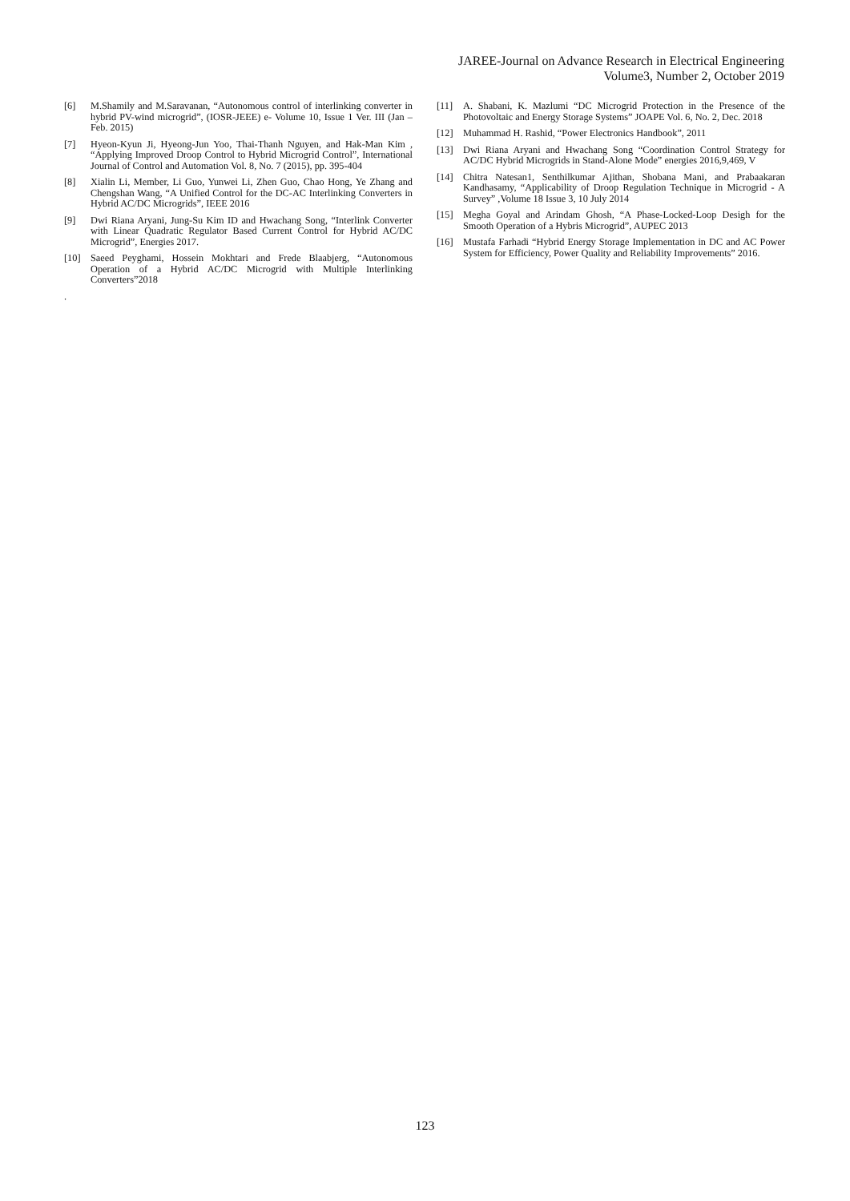JAREE-Journal on Advance Research in Electrical Engineering
Volume3, Number 2, October 2019
[6] M.Shamily and M.Saravanan, “Autonomous control of interlinking converter in hybrid PV-wind microgrid”, (IOSR-JEEE) e- Volume 10, Issue 1 Ver. III (Jan – Feb. 2015)
[7] Hyeon-Kyun Ji, Hyeong-Jun Yoo, Thai-Thanh Nguyen, and Hak-Man Kim , “Applying Improved Droop Control to Hybrid Microgrid Control”, International Journal of Control and Automation Vol. 8, No. 7 (2015), pp. 395-404
[8] Xialin Li, Member, Li Guo, Yunwei Li, Zhen Guo, Chao Hong, Ye Zhang and Chengshan Wang, “A Unified Control for the DC-AC Interlinking Converters in Hybrid AC/DC Microgrids”, IEEE 2016
[9] Dwi Riana Aryani, Jung-Su Kim ID and Hwachang Song, “Interlink Converter with Linear Quadratic Regulator Based Current Control for Hybrid AC/DC Microgrid”, Energies 2017.
[10] Saeed Peyghami, Hossein Mokhtari and Frede Blaabjerg, “Autonomous Operation of a Hybrid AC/DC Microgrid with Multiple Interlinking Converters”2018
.
[11] A. Shabani, K. Mazlumi “DC Microgrid Protection in the Presence of the Photovoltaic and Energy Storage Systems” JOAPE Vol. 6, No. 2, Dec. 2018
[12] Muhammad H. Rashid, “Power Electronics Handbook”, 2011
[13] Dwi Riana Aryani and Hwachang Song “Coordination Control Strategy for AC/DC Hybrid Microgrids in Stand-Alone Mode” energies 2016,9,469, V
[14] Chitra Natesan1, Senthilkumar Ajithan, Shobana Mani, and Prabaakaran Kandhasamy, “Applicability of Droop Regulation Technique in Microgrid - A Survey” ,Volume 18 Issue 3, 10 July 2014
[15] Megha Goyal and Arindam Ghosh, “A Phase-Locked-Loop Desigh for the Smooth Operation of a Hybris Microgrid”, AUPEC 2013
[16] Mustafa Farhadi “Hybrid Energy Storage Implementation in DC and AC Power System for Efficiency, Power Quality and Reliability Improvements” 2016.
123